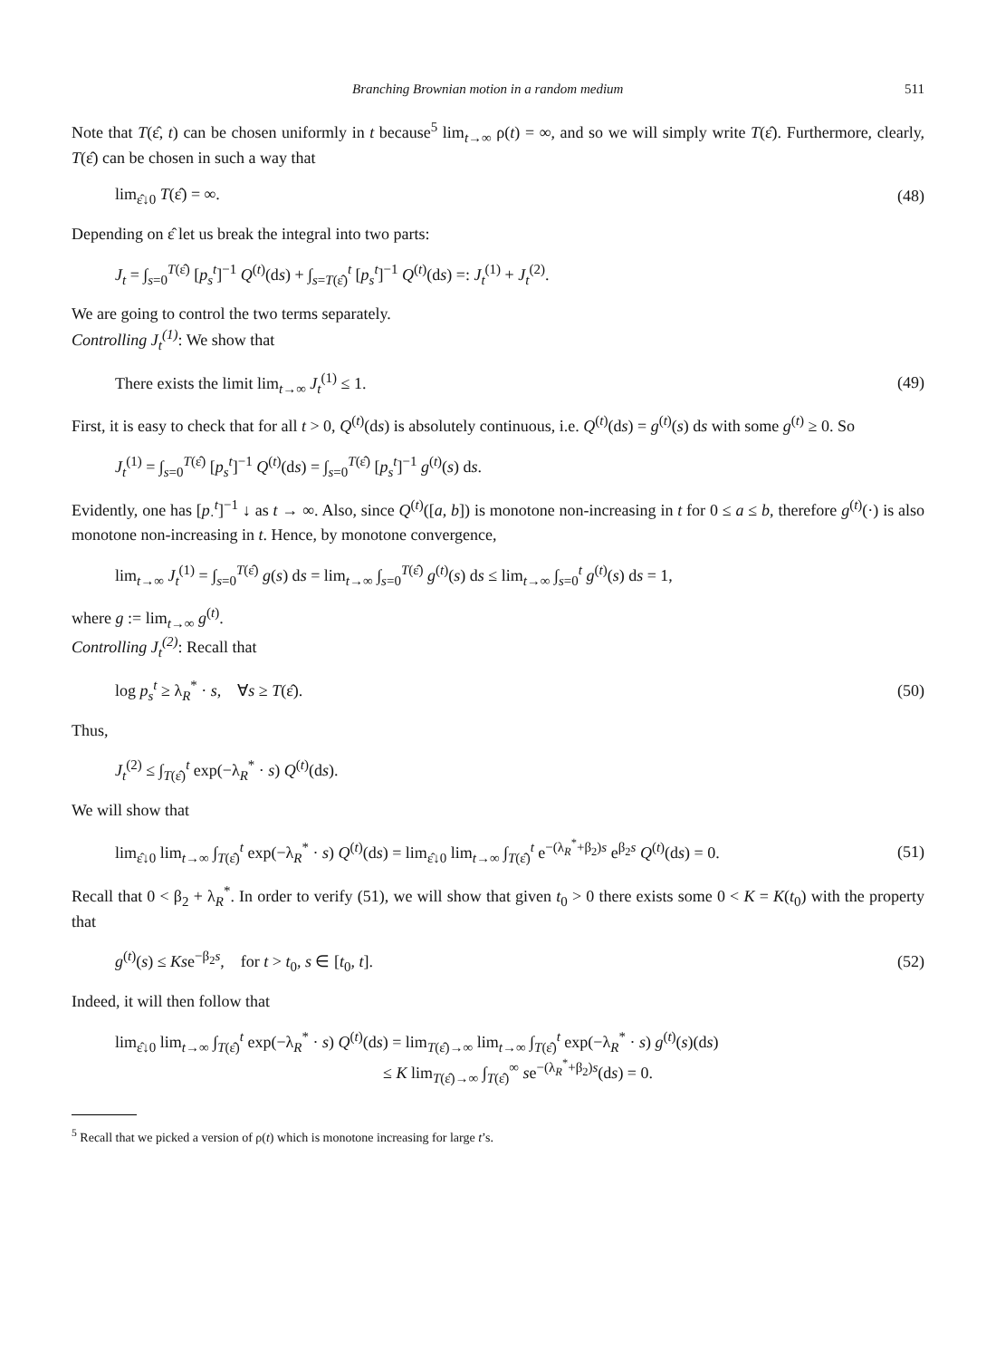Branching Brownian motion in a random medium 511
Note that T(ε̂, t) can be chosen uniformly in t because<sup>5</sup> lim<sub>t→∞</sub> ρ(t) = ∞, and so we will simply write T(ε̂). Furthermore, clearly, T(ε̂) can be chosen in such a way that
lim<sub>ε̂↓0</sub> T(ε̂) = ∞. (48)
Depending on ε̂ let us break the integral into two parts:
J<sub>t</sub> = ∫<sub>s=0</sub><sup>T(ε̂)</sup> [p<sub>s</sub><sup>t</sup>]<sup>−1</sup> Q<sup>(t)</sup>(ds) + ∫<sub>s=T(ε̂)</sub><sup>t</sup> [p<sub>s</sub><sup>t</sup>]<sup>−1</sup> Q<sup>(t)</sup>(ds) =: J<sub>t</sub><sup>(1)</sup> + J<sub>t</sub><sup>(2)</sup>.
We are going to control the two terms separately.
Controlling J<sub>t</sub><sup>(1)</sup>: We show that
There exists the limit lim<sub>t→∞</sub> J<sub>t</sub><sup>(1)</sup> ≤ 1. (49)
First, it is easy to check that for all t > 0, Q<sup>(t)</sup>(ds) is absolutely continuous, i.e. Q<sup>(t)</sup>(ds) = g<sup>(t)</sup>(s) ds with some g<sup>(t)</sup> ≥ 0. So
J<sub>t</sub><sup>(1)</sup> = ∫<sub>s=0</sub><sup>T(ε̂)</sup> [p<sub>s</sub><sup>t</sup>]<sup>−1</sup> Q<sup>(t)</sup>(ds) = ∫<sub>s=0</sub><sup>T(ε̂)</sup> [p<sub>s</sub><sup>t</sup>]<sup>−1</sup> g<sup>(t)</sup>(s) ds.
Evidently, one has [p<sub>·</sub><sup>t</sup>]<sup>−1</sup> ↓ as t → ∞. Also, since Q<sup>(t)</sup>([a, b]) is monotone non-increasing in t for 0 ≤ a ≤ b, therefore g<sup>(t)</sup>(·) is also monotone non-increasing in t. Hence, by monotone convergence,
lim<sub>t→∞</sub> J<sub>t</sub><sup>(1)</sup> = ∫<sub>s=0</sub><sup>T(ε̂)</sup> g(s) ds = lim<sub>t→∞</sub> ∫<sub>s=0</sub><sup>T(ε̂)</sup> g<sup>(t)</sup>(s) ds ≤ lim<sub>t→∞</sub> ∫<sub>s=0</sub><sup>t</sup> g<sup>(t)</sup>(s) ds = 1,
where g := lim<sub>t→∞</sub> g<sup>(t)</sup>.
Controlling J<sub>t</sub><sup>(2)</sup>: Recall that
log p<sub>s</sub><sup>t</sup> ≥ λ<sub>R</sub><sup>*</sup> · s, ∀s ≥ T(ε̂). (50)
Thus,
J<sub>t</sub><sup>(2)</sup> ≤ ∫<sub>T(ε̂)</sub><sup>t</sup> exp(−λ<sub>R</sub><sup>*</sup> · s) Q<sup>(t)</sup>(ds).
We will show that
lim<sub>ε̂↓0</sub> lim<sub>t→∞</sub> ∫<sub>T(ε̂)</sub><sup>t</sup> exp(−λ<sub>R</sub><sup>*</sup> · s) Q<sup>(t)</sup>(ds) = lim<sub>ε̂↓0</sub> lim<sub>t→∞</sub> ∫<sub>T(ε̂)</sub><sup>t</sup> e<sup>−(λ<sub>R</sub><sup>*</sup>+β<sub>2</sub>)s</sup> e<sup>β<sub>2</sub>s</sup> Q<sup>(t)</sup>(ds) = 0. (51)
Recall that 0 < β<sub>2</sub> + λ<sub>R</sub><sup>*</sup>. In order to verify (51), we will show that given t<sub>0</sub> > 0 there exists some 0 < K = K(t<sub>0</sub>) with the property that
g<sup>(t)</sup>(s) ≤ Kse<sup>−β<sub>2</sub>s</sup>, for t > t<sub>0</sub>, s ∈ [t<sub>0</sub>, t]. (52)
Indeed, it will then follow that
lim<sub>ε̂↓0</sub> lim<sub>t→∞</sub> ∫<sub>T(ε̂)</sub><sup>t</sup> exp(−λ<sub>R</sub><sup>*</sup> · s) Q<sup>(t)</sup>(ds) = lim<sub>T(ε̂)→∞</sub> lim<sub>t→∞</sub> ∫<sub>T(ε̂)</sub><sup>t</sup> exp(−λ<sub>R</sub><sup>*</sup> · s) g<sup>(t)</sup>(s)(ds)
≤ K lim<sub>T(ε̂)→∞</sub> ∫<sub>T(ε̂)</sub><sup>∞</sup> se<sup>−(λ<sub>R</sub><sup>*</sup>+β<sub>2</sub>)s</sup>(ds) = 0.
<sup>5</sup> Recall that we picked a version of ρ(t) which is monotone increasing for large t’s.